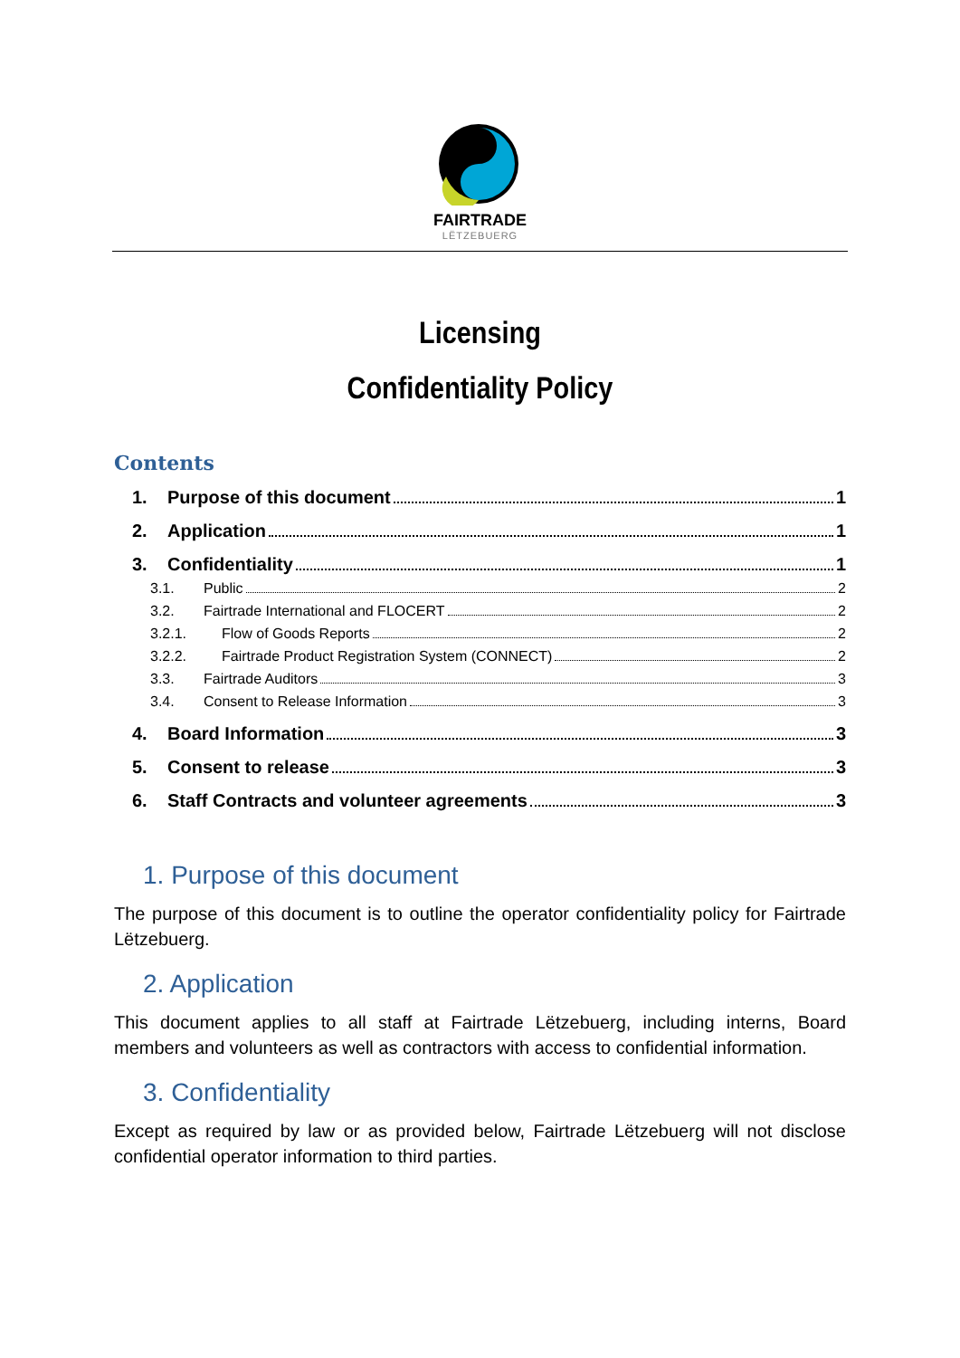FAIRTRADE
LËTZEBUERG
Licensing
Confidentiality Policy
Contents
1. Purpose of this document 1
2. Application 1
3. Confidentiality 1
3.1. Public 2
3.2. Fairtrade International and FLOCERT 2
3.2.1. Flow of Goods Reports 2
3.2.2. Fairtrade Product Registration System (CONNECT) 2
3.3. Fairtrade Auditors 3
3.4. Consent to Release Information 3
4. Board Information 3
5. Consent to release 3
6. Staff Contracts and volunteer agreements 3
1. Purpose of this document
The purpose of this document is to outline the operator confidentiality policy for Fairtrade Lëtzebuerg.
2. Application
This document applies to all staff at Fairtrade Lëtzebuerg, including interns, Board members and volunteers as well as contractors with access to confidential information.
3. Confidentiality
Except as required by law or as provided below, Fairtrade Lëtzebuerg will not disclose confidential operator information to third parties.